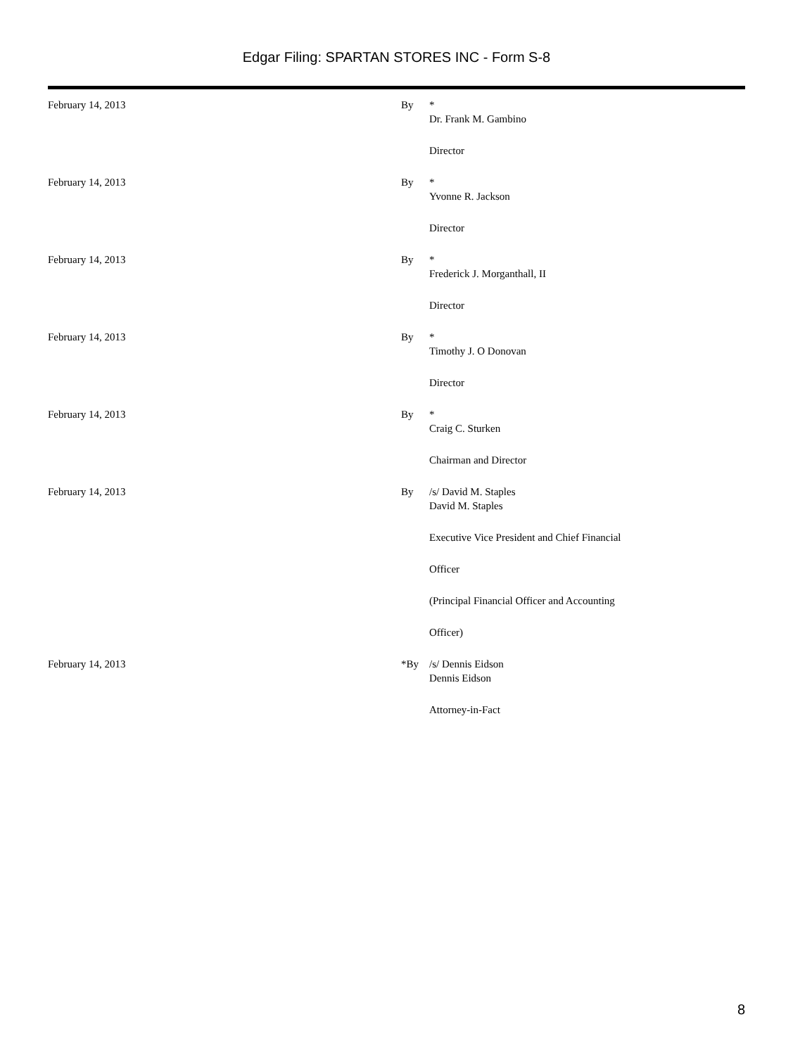Edgar Filing: SPARTAN STORES INC - Form S-8
| February 14, 2013 | By | * Dr. Frank M. Gambino Director |
| February 14, 2013 | By | * Yvonne R. Jackson Director |
| February 14, 2013 | By | * Frederick J. Morganthall, II Director |
| February 14, 2013 | By | * Timothy J. O Donovan Director |
| February 14, 2013 | By | * Craig C. Sturken Chairman and Director |
| February 14, 2013 | By | /s/ David M. Staples David M. Staples Executive Vice President and Chief Financial Officer (Principal Financial Officer and Accounting Officer) |
| February 14, 2013 | *By | /s/ Dennis Eidson Dennis Eidson Attorney-in-Fact |
8